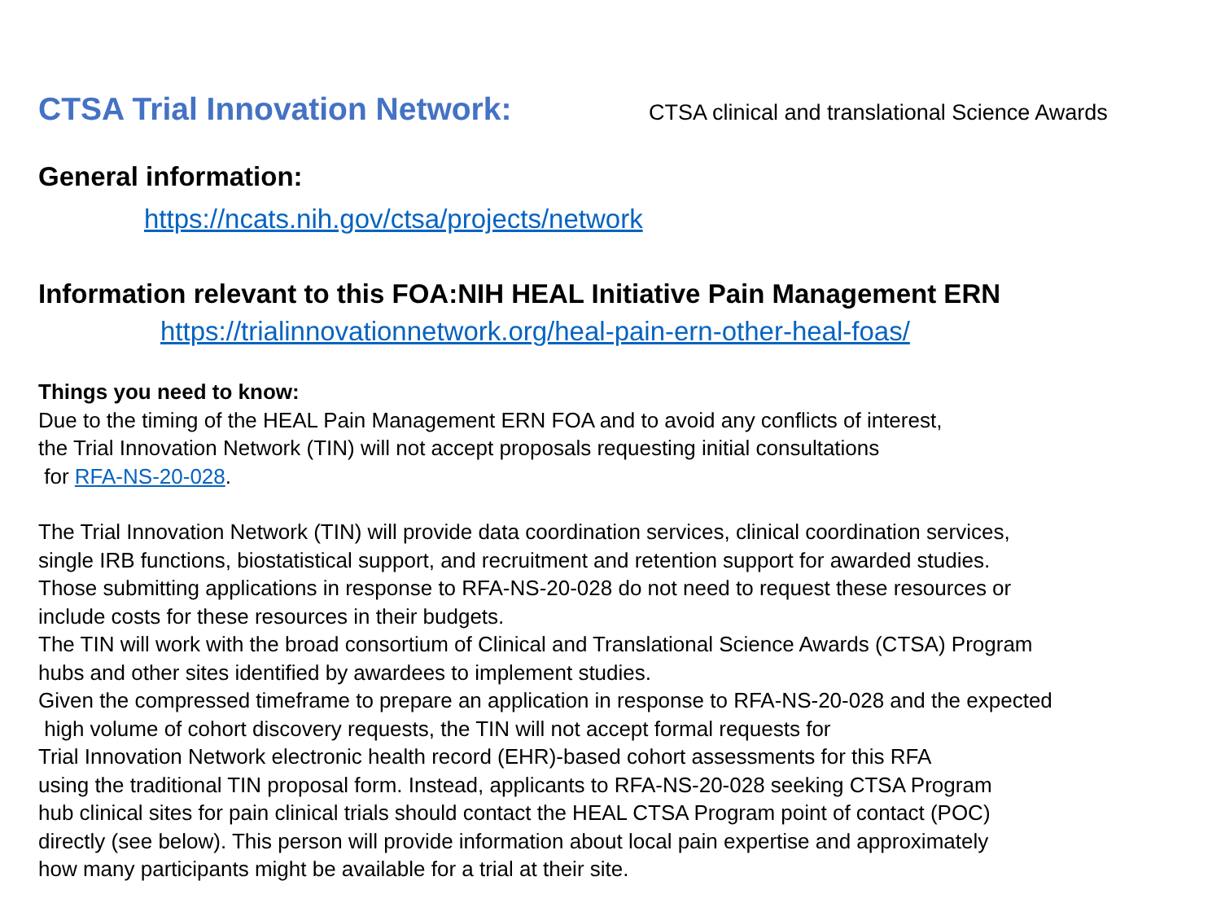CTSA Trial Innovation Network:
CTSA clinical and translational Science Awards
General information:
https://ncats.nih.gov/ctsa/projects/network
Information relevant to this FOA:NIH HEAL Initiative Pain Management ERN
https://trialinnovationnetwork.org/heal-pain-ern-other-heal-foas/
Things you need to know:
Due to the timing of the HEAL Pain Management ERN FOA and to avoid any conflicts of interest,
the Trial Innovation Network (TIN) will not accept proposals requesting initial consultations
for RFA-NS-20-028.
The Trial Innovation Network (TIN) will provide data coordination services, clinical coordination services,
single IRB functions, biostatistical support, and recruitment and retention support for awarded studies.
Those submitting applications in response to RFA-NS-20-028 do not need to request these resources or
include costs for these resources in their budgets.
The TIN will work with the broad consortium of Clinical and Translational Science Awards (CTSA) Program
hubs and other sites identified by awardees to implement studies.
Given the compressed timeframe to prepare an application in response to RFA-NS-20-028 and the expected
high volume of cohort discovery requests, the TIN will not accept formal requests for
Trial Innovation Network electronic health record (EHR)-based cohort assessments for this RFA
using the traditional TIN proposal form. Instead, applicants to RFA-NS-20-028 seeking CTSA Program
hub clinical sites for pain clinical trials should contact the HEAL CTSA Program point of contact (POC)
directly (see below). This person will provide information about local pain expertise and approximately
how many participants might be available for a trial at their site.